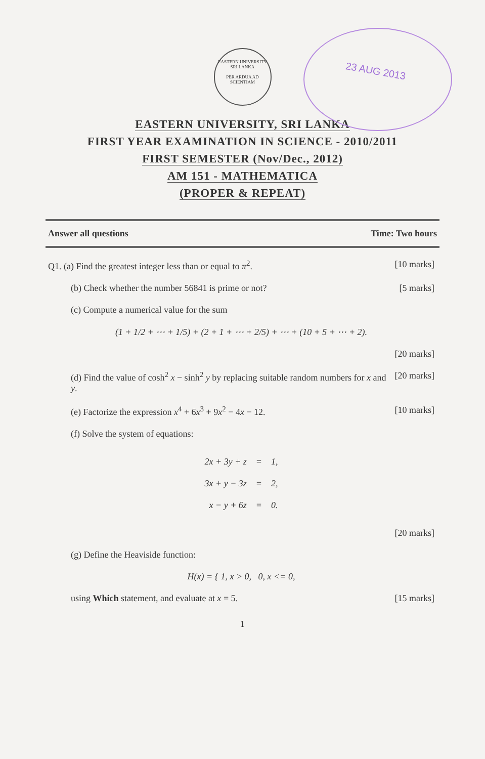23 AUG 2013
EASTERN UNIVERSITY SRI LANKA
PER ARDUA AD SCIENTIAM
EASTERN UNIVERSITY, SRI LANKA
FIRST YEAR EXAMINATION IN SCIENCE - 2010/2011
FIRST SEMESTER (Nov/Dec., 2012)
AM 151 - MATHEMATICA
(PROPER & REPEAT)
Answer all questions Time: Two hours
Q1. (a) Find the greatest integer less than or equal to π<sup>2</sup>. [10 marks]
(b) Check whether the number 56841 is prime or not? [5 marks]
(c) Compute a numerical value for the sum
(1 + 1/2 + ⋯ + 1/5) + (2 + 1 + ⋯ + 2/5) + ⋯ + (10 + 5 + ⋯ + 2).
[20 marks]
(d) Find the value of cosh<sup>2</sup> x − sinh<sup>2</sup> y by replacing suitable random numbers for x and y. [20 marks]
(e) Factorize the expression x<sup>4</sup> + 6x<sup>3</sup> + 9x<sup>2</sup> − 4x − 12. [10 marks]
(f) Solve the system of equations:
| 2x + 3y + z | = | 1, |
| 3x + y − 3z | = | 2, |
| x − y + 6z | = | 0. |
[20 marks]
(g) Define the Heaviside function:
H(x) = { 1, x > 0, 0, x <= 0,
using Which statement, and evaluate at x = 5. [15 marks]
1